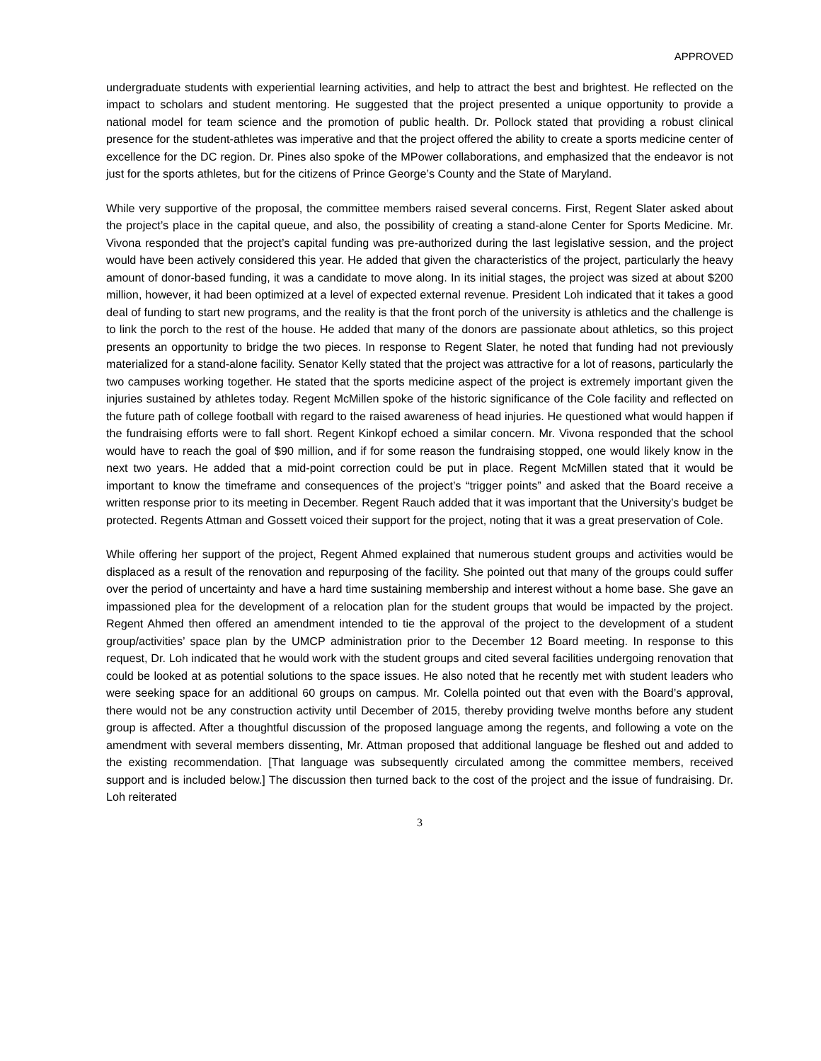APPROVED
undergraduate students with experiential learning activities, and help to attract the best and brightest. He reflected on the impact to scholars and student mentoring. He suggested that the project presented a unique opportunity to provide a national model for team science and the promotion of public health. Dr. Pollock stated that providing a robust clinical presence for the student-athletes was imperative and that the project offered the ability to create a sports medicine center of excellence for the DC region. Dr. Pines also spoke of the MPower collaborations, and emphasized that the endeavor is not just for the sports athletes, but for the citizens of Prince George’s County and the State of Maryland.
While very supportive of the proposal, the committee members raised several concerns. First, Regent Slater asked about the project’s place in the capital queue, and also, the possibility of creating a stand-alone Center for Sports Medicine. Mr. Vivona responded that the project’s capital funding was pre-authorized during the last legislative session, and the project would have been actively considered this year. He added that given the characteristics of the project, particularly the heavy amount of donor-based funding, it was a candidate to move along. In its initial stages, the project was sized at about $200 million, however, it had been optimized at a level of expected external revenue. President Loh indicated that it takes a good deal of funding to start new programs, and the reality is that the front porch of the university is athletics and the challenge is to link the porch to the rest of the house. He added that many of the donors are passionate about athletics, so this project presents an opportunity to bridge the two pieces. In response to Regent Slater, he noted that funding had not previously materialized for a stand-alone facility. Senator Kelly stated that the project was attractive for a lot of reasons, particularly the two campuses working together. He stated that the sports medicine aspect of the project is extremely important given the injuries sustained by athletes today. Regent McMillen spoke of the historic significance of the Cole facility and reflected on the future path of college football with regard to the raised awareness of head injuries. He questioned what would happen if the fundraising efforts were to fall short. Regent Kinkopf echoed a similar concern. Mr. Vivona responded that the school would have to reach the goal of $90 million, and if for some reason the fundraising stopped, one would likely know in the next two years. He added that a mid-point correction could be put in place. Regent McMillen stated that it would be important to know the timeframe and consequences of the project’s “trigger points” and asked that the Board receive a written response prior to its meeting in December. Regent Rauch added that it was important that the University’s budget be protected. Regents Attman and Gossett voiced their support for the project, noting that it was a great preservation of Cole.
While offering her support of the project, Regent Ahmed explained that numerous student groups and activities would be displaced as a result of the renovation and repurposing of the facility. She pointed out that many of the groups could suffer over the period of uncertainty and have a hard time sustaining membership and interest without a home base. She gave an impassioned plea for the development of a relocation plan for the student groups that would be impacted by the project. Regent Ahmed then offered an amendment intended to tie the approval of the project to the development of a student group/activities’ space plan by the UMCP administration prior to the December 12 Board meeting. In response to this request, Dr. Loh indicated that he would work with the student groups and cited several facilities undergoing renovation that could be looked at as potential solutions to the space issues. He also noted that he recently met with student leaders who were seeking space for an additional 60 groups on campus. Mr. Colella pointed out that even with the Board’s approval, there would not be any construction activity until December of 2015, thereby providing twelve months before any student group is affected. After a thoughtful discussion of the proposed language among the regents, and following a vote on the amendment with several members dissenting, Mr. Attman proposed that additional language be fleshed out and added to the existing recommendation. [That language was subsequently circulated among the committee members, received support and is included below.] The discussion then turned back to the cost of the project and the issue of fundraising. Dr. Loh reiterated
3